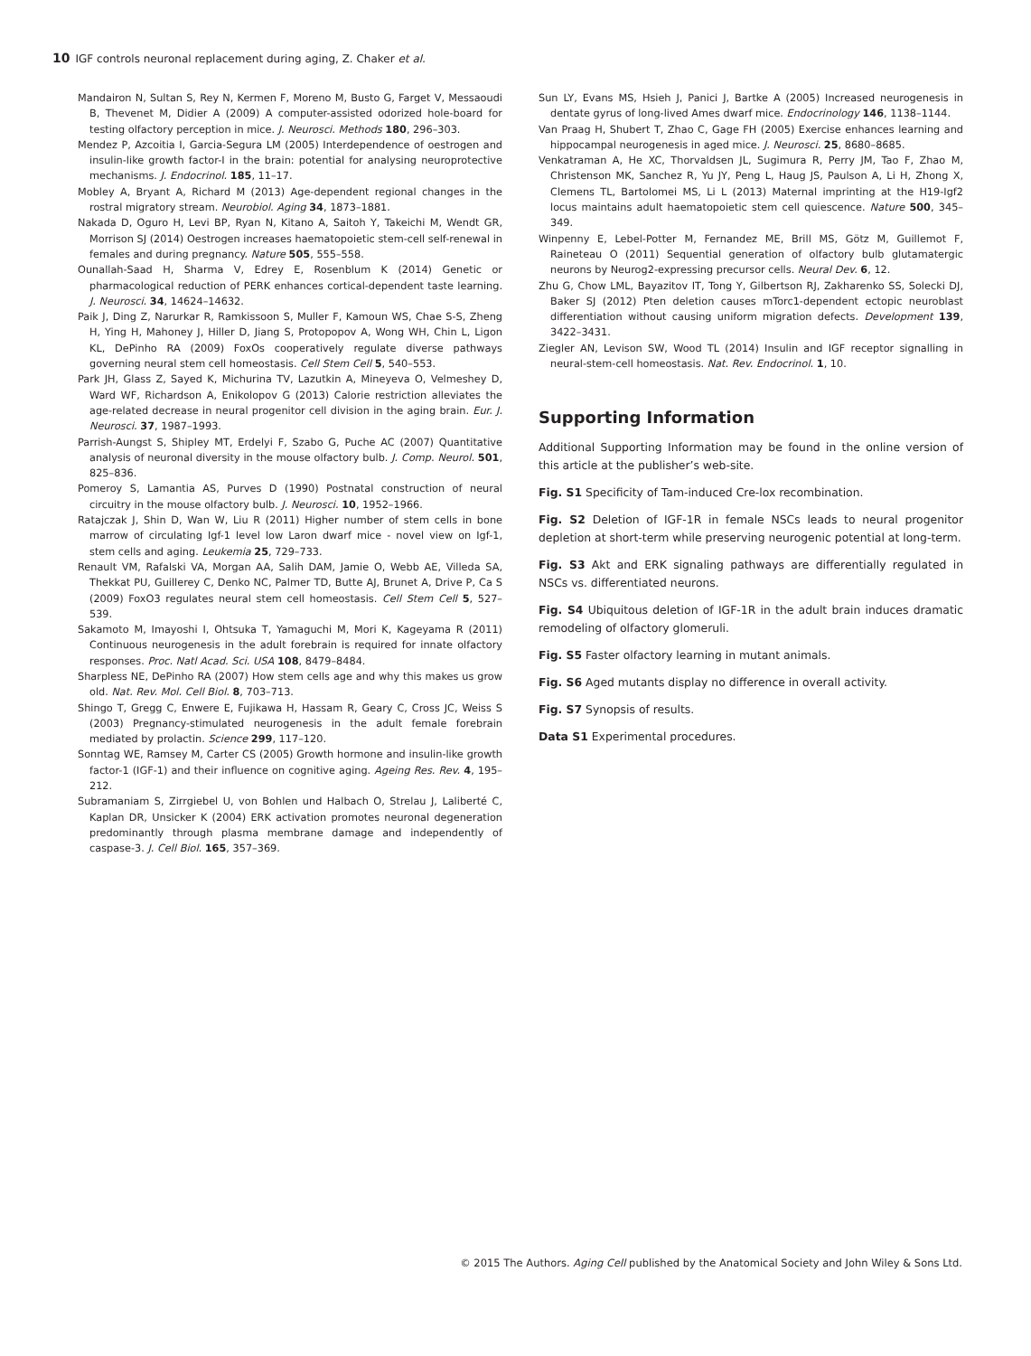10 IGF controls neuronal replacement during aging, Z. Chaker et al.
Mandairon N, Sultan S, Rey N, Kermen F, Moreno M, Busto G, Farget V, Messaoudi B, Thevenet M, Didier A (2009) A computer-assisted odorized hole-board for testing olfactory perception in mice. J. Neurosci. Methods 180, 296–303.
Mendez P, Azcoitia I, Garcia-Segura LM (2005) Interdependence of oestrogen and insulin-like growth factor-I in the brain: potential for analysing neuroprotective mechanisms. J. Endocrinol. 185, 11–17.
Mobley A, Bryant A, Richard M (2013) Age-dependent regional changes in the rostral migratory stream. Neurobiol. Aging 34, 1873–1881.
Nakada D, Oguro H, Levi BP, Ryan N, Kitano A, Saitoh Y, Takeichi M, Wendt GR, Morrison SJ (2014) Oestrogen increases haematopoietic stem-cell self-renewal in females and during pregnancy. Nature 505, 555–558.
Ounallah-Saad H, Sharma V, Edrey E, Rosenblum K (2014) Genetic or pharmacological reduction of PERK enhances cortical-dependent taste learning. J. Neurosci. 34, 14624–14632.
Paik J, Ding Z, Narurkar R, Ramkissoon S, Muller F, Kamoun WS, Chae S-S, Zheng H, Ying H, Mahoney J, Hiller D, Jiang S, Protopopov A, Wong WH, Chin L, Ligon KL, DePinho RA (2009) FoxOs cooperatively regulate diverse pathways governing neural stem cell homeostasis. Cell Stem Cell 5, 540–553.
Park JH, Glass Z, Sayed K, Michurina TV, Lazutkin A, Mineyeva O, Velmeshey D, Ward WF, Richardson A, Enikolopov G (2013) Calorie restriction alleviates the age-related decrease in neural progenitor cell division in the aging brain. Eur. J. Neurosci. 37, 1987–1993.
Parrish-Aungst S, Shipley MT, Erdelyi F, Szabo G, Puche AC (2007) Quantitative analysis of neuronal diversity in the mouse olfactory bulb. J. Comp. Neurol. 501, 825–836.
Pomeroy S, Lamantia AS, Purves D (1990) Postnatal construction of neural circuitry in the mouse olfactory bulb. J. Neurosci. 10, 1952–1966.
Ratajczak J, Shin D, Wan W, Liu R (2011) Higher number of stem cells in bone marrow of circulating Igf-1 level low Laron dwarf mice - novel view on Igf-1, stem cells and aging. Leukemia 25, 729–733.
Renault VM, Rafalski VA, Morgan AA, Salih DAM, Jamie O, Webb AE, Villeda SA, Thekkat PU, Guillerey C, Denko NC, Palmer TD, Butte AJ, Brunet A, Drive P, Ca S (2009) FoxO3 regulates neural stem cell homeostasis. Cell Stem Cell 5, 527–539.
Sakamoto M, Imayoshi I, Ohtsuka T, Yamaguchi M, Mori K, Kageyama R (2011) Continuous neurogenesis in the adult forebrain is required for innate olfactory responses. Proc. Natl Acad. Sci. USA 108, 8479–8484.
Sharpless NE, DePinho RA (2007) How stem cells age and why this makes us grow old. Nat. Rev. Mol. Cell Biol. 8, 703–713.
Shingo T, Gregg C, Enwere E, Fujikawa H, Hassam R, Geary C, Cross JC, Weiss S (2003) Pregnancy-stimulated neurogenesis in the adult female forebrain mediated by prolactin. Science 299, 117–120.
Sonntag WE, Ramsey M, Carter CS (2005) Growth hormone and insulin-like growth factor-1 (IGF-1) and their influence on cognitive aging. Ageing Res. Rev. 4, 195–212.
Subramaniam S, Zirrgiebel U, von Bohlen und Halbach O, Strelau J, Laliberté C, Kaplan DR, Unsicker K (2004) ERK activation promotes neuronal degeneration predominantly through plasma membrane damage and independently of caspase-3. J. Cell Biol. 165, 357–369.
Sun LY, Evans MS, Hsieh J, Panici J, Bartke A (2005) Increased neurogenesis in dentate gyrus of long-lived Ames dwarf mice. Endocrinology 146, 1138–1144.
Van Praag H, Shubert T, Zhao C, Gage FH (2005) Exercise enhances learning and hippocampal neurogenesis in aged mice. J. Neurosci. 25, 8680–8685.
Venkatraman A, He XC, Thorvaldsen JL, Sugimura R, Perry JM, Tao F, Zhao M, Christenson MK, Sanchez R, Yu JY, Peng L, Haug JS, Paulson A, Li H, Zhong X, Clemens TL, Bartolomei MS, Li L (2013) Maternal imprinting at the H19-Igf2 locus maintains adult haematopoietic stem cell quiescence. Nature 500, 345–349.
Winpenny E, Lebel-Potter M, Fernandez ME, Brill MS, Götz M, Guillemot F, Raineteau O (2011) Sequential generation of olfactory bulb glutamatergic neurons by Neurog2-expressing precursor cells. Neural Dev. 6, 12.
Zhu G, Chow LML, Bayazitov IT, Tong Y, Gilbertson RJ, Zakharenko SS, Solecki DJ, Baker SJ (2012) Pten deletion causes mTorc1-dependent ectopic neuroblast differentiation without causing uniform migration defects. Development 139, 3422–3431.
Ziegler AN, Levison SW, Wood TL (2014) Insulin and IGF receptor signalling in neural-stem-cell homeostasis. Nat. Rev. Endocrinol. 1, 10.
Supporting Information
Additional Supporting Information may be found in the online version of this article at the publisher’s web-site.
Fig. S1 Specificity of Tam-induced Cre-lox recombination.
Fig. S2 Deletion of IGF-1R in female NSCs leads to neural progenitor depletion at short-term while preserving neurogenic potential at long-term.
Fig. S3 Akt and ERK signaling pathways are differentially regulated in NSCs vs. differentiated neurons.
Fig. S4 Ubiquitous deletion of IGF-1R in the adult brain induces dramatic remodeling of olfactory glomeruli.
Fig. S5 Faster olfactory learning in mutant animals.
Fig. S6 Aged mutants display no difference in overall activity.
Fig. S7 Synopsis of results.
Data S1 Experimental procedures.
© 2015 The Authors. Aging Cell published by the Anatomical Society and John Wiley & Sons Ltd.